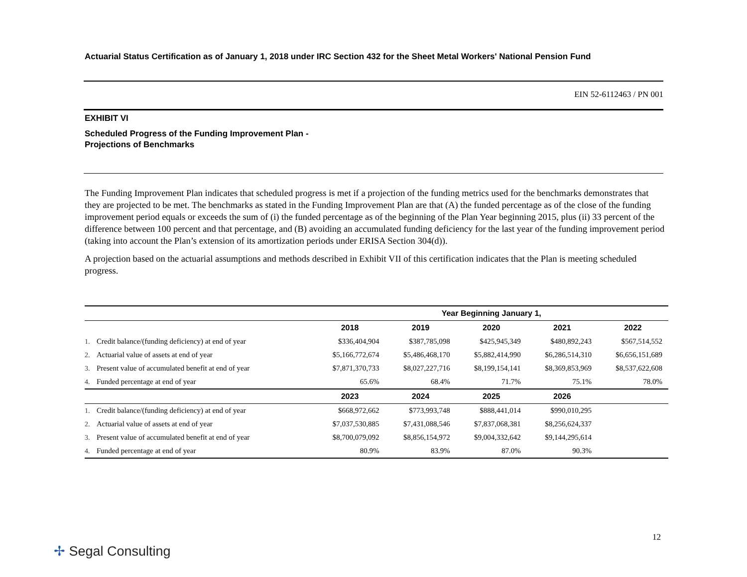Actuarial Status Certification as of January 1, 2018 under IRC Section 432 for the Sheet Metal Workers' National Pension Fund
EIN 52-6112463 / PN 001
EXHIBIT VI
Scheduled Progress of the Funding Improvement Plan -
Projections of Benchmarks
The Funding Improvement Plan indicates that scheduled progress is met if a projection of the funding metrics used for the benchmarks demonstrates that they are projected to be met. The benchmarks as stated in the Funding Improvement Plan are that (A) the funded percentage as of the close of the funding improvement period equals or exceeds the sum of (i) the funded percentage as of the beginning of the Plan Year beginning 2015, plus (ii) 33 percent of the difference between 100 percent and that percentage, and (B) avoiding an accumulated funding deficiency for the last year of the funding improvement period (taking into account the Plan’s extension of its amortization periods under ERISA Section 304(d)).
A projection based on the actuarial assumptions and methods described in Exhibit VII of this certification indicates that the Plan is meeting scheduled progress.
| | Year Beginning January 1, | | | | |
| --- | --- | --- | --- | --- | --- |
| | 2018 | 2019 | 2020 | 2021 | 2022 |
| 1. Credit balance/(funding deficiency) at end of year | $336,404,904 | $387,785,098 | $425,945,349 | $480,892,243 | $567,514,552 |
| 2. Actuarial value of assets at end of year | $5,166,772,674 | $5,486,468,170 | $5,882,414,990 | $6,286,514,310 | $6,656,151,689 |
| 3. Present value of accumulated benefit at end of year | $7,871,370,733 | $8,027,227,716 | $8,199,154,141 | $8,369,853,969 | $8,537,622,608 |
| 4. Funded percentage at end of year | 65.6% | 68.4% | 71.7% | 75.1% | 78.0% |
| | 2023 | 2024 | 2025 | 2026 | |
| 1. Credit balance/(funding deficiency) at end of year | $668,972,662 | $773,993,748 | $888,441,014 | $990,010,295 | |
| 2. Actuarial value of assets at end of year | $7,037,530,885 | $7,431,088,546 | $7,837,068,381 | $8,256,624,337 | |
| 3. Present value of accumulated benefit at end of year | $8,700,079,092 | $8,856,154,972 | $9,004,332,642 | $9,144,295,614 | |
| 4. Funded percentage at end of year | 80.9% | 83.9% | 87.0% | 90.3% | |
12
✢ Segal Consulting